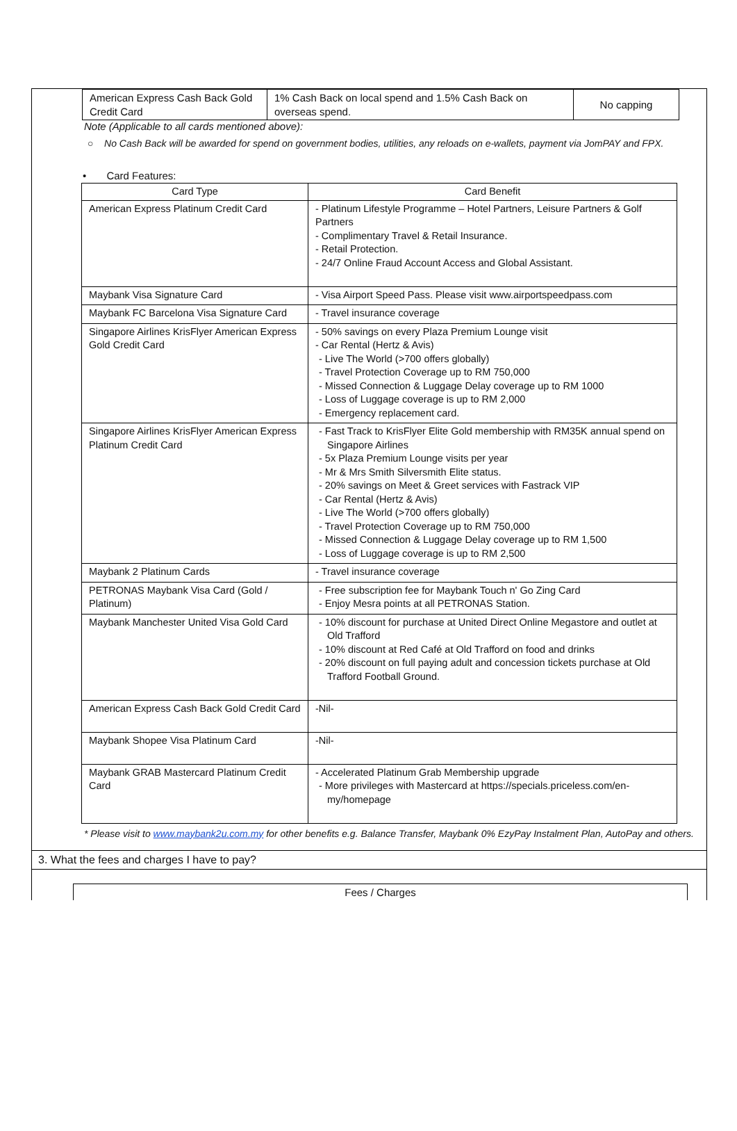| American Express Cash Back Gold Credit Card | 1% Cash Back on local spend and 1.5% Cash Back on overseas spend. | No capping |
Note (Applicable to all cards mentioned above):
○ No Cash Back will be awarded for spend on government bodies, utilities, any reloads on e-wallets, payment via JomPAY and FPX.
• Card Features:
| Card Type | Card Benefit |
| --- | --- |
| American Express Platinum Credit Card | - Platinum Lifestyle Programme – Hotel Partners, Leisure Partners & Golf Partners - Complimentary Travel & Retail Insurance. - Retail Protection. - 24/7 Online Fraud Account Access and Global Assistant. |
| Maybank Visa Signature Card | - Visa Airport Speed Pass. Please visit www.airportspeedpass.com |
| Maybank FC Barcelona Visa Signature Card | - Travel insurance coverage |
| Singapore Airlines KrisFlyer American Express Gold Credit Card | - 50% savings on every Plaza Premium Lounge visit - Car Rental (Hertz & Avis) - Live The World (>700 offers globally) - Travel Protection Coverage up to RM 750,000 - Missed Connection & Luggage Delay coverage up to RM 1000 - Loss of Luggage coverage is up to RM 2,000 - Emergency replacement card. |
| Singapore Airlines KrisFlyer American Express Platinum Credit Card | - Fast Track to KrisFlyer Elite Gold membership with RM35K annual spend on Singapore Airlines - 5x Plaza Premium Lounge visits per year - Mr & Mrs Smith Silversmith Elite status. - 20% savings on Meet & Greet services with Fastrack VIP - Car Rental (Hertz & Avis) - Live The World (>700 offers globally) - Travel Protection Coverage up to RM 750,000 - Missed Connection & Luggage Delay coverage up to RM 1,500 - Loss of Luggage coverage is up to RM 2,500 |
| Maybank 2 Platinum Cards | - Travel insurance coverage |
| PETRONAS Maybank Visa Card (Gold / Platinum) | - Free subscription fee for Maybank Touch n' Go Zing Card - Enjoy Mesra points at all PETRONAS Station. |
| Maybank Manchester United Visa Gold Card | - 10% discount for purchase at United Direct Online Megastore and outlet at Old Trafford - 10% discount at Red Café at Old Trafford on food and drinks - 20% discount on full paying adult and concession tickets purchase at Old Trafford Football Ground. |
| American Express Cash Back Gold Credit Card | -Nil- |
| Maybank Shopee Visa Platinum Card | -Nil- |
| Maybank GRAB Mastercard Platinum Credit Card | - Accelerated Platinum Grab Membership upgrade - More privileges with Mastercard at https://specials.priceless.com/en-my/homepage |
* Please visit to www.maybank2u.com.my for other benefits e.g. Balance Transfer, Maybank 0% EzyPay Instalment Plan, AutoPay and others.
3. What the fees and charges I have to pay?
| Fees / Charges |